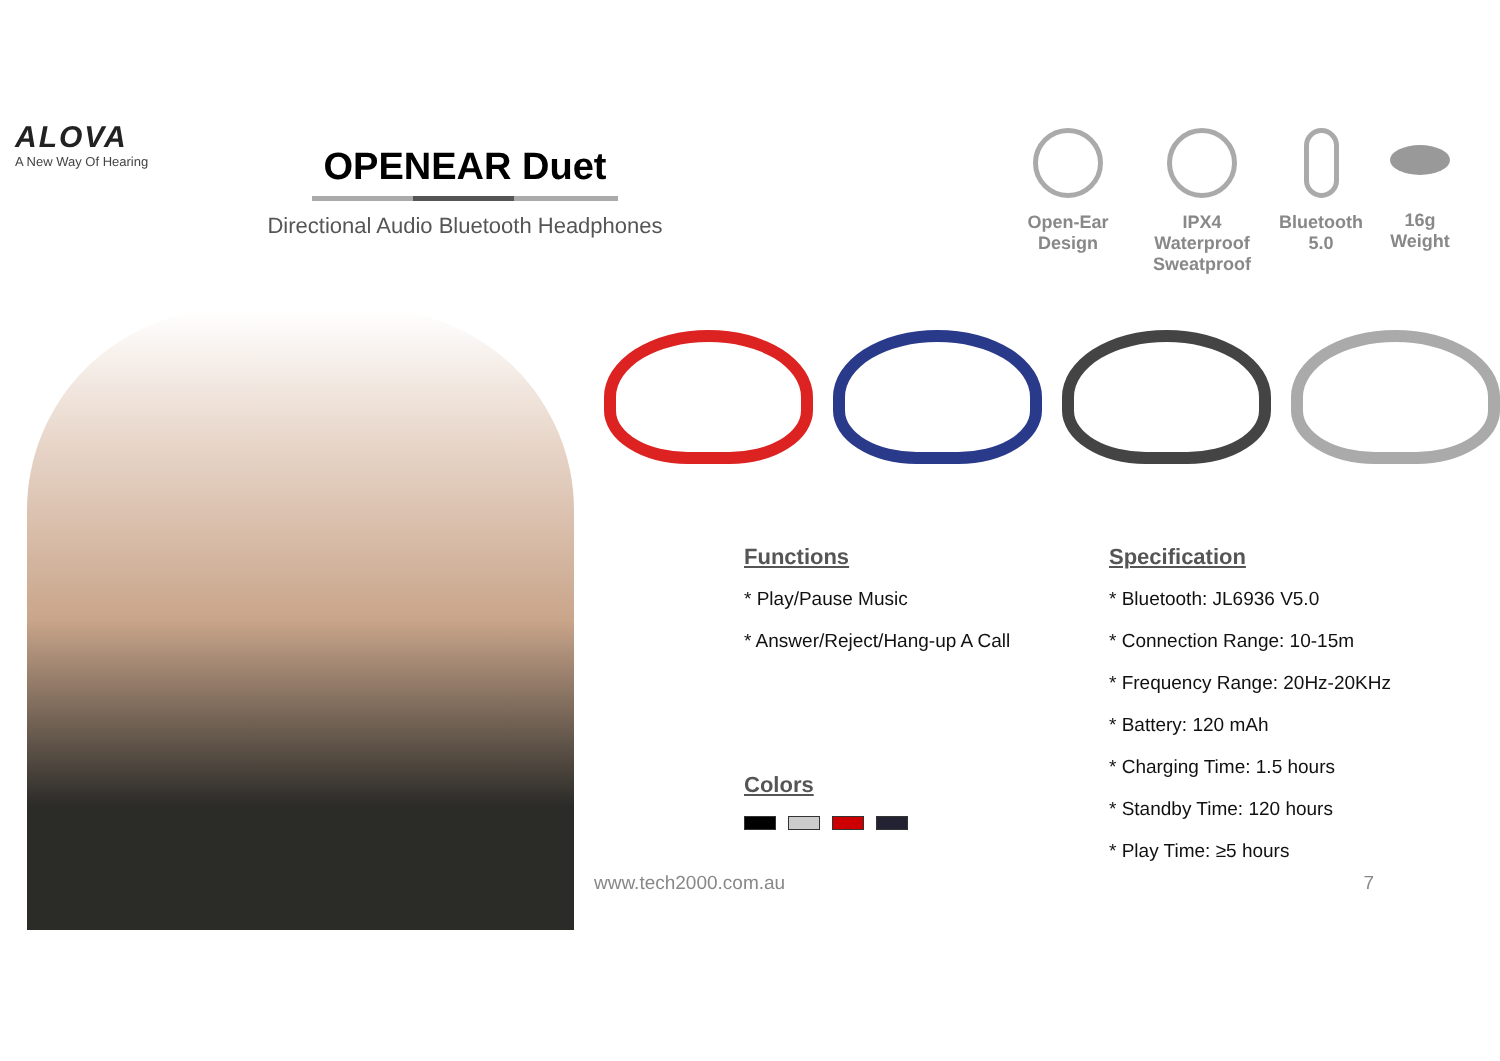ALOVA
A New Way Of Hearing
OPENEAR Duet
Directional Audio Bluetooth Headphones
Open-Ear
Design
IPX4 Waterproof
Sweatproof
Bluetooth
5.0
16g
Weight
Functions
* Play/Pause Music
* Answer/Reject/Hang-up A Call
Colors
Specification
* Bluetooth: JL6936 V5.0
* Connection Range: 10-15m
* Frequency Range: 20Hz-20KHz
* Battery: 120 mAh
* Charging Time: 1.5 hours
* Standby Time: 120 hours
* Play Time: ≥5 hours
www.tech2000.com.au 7